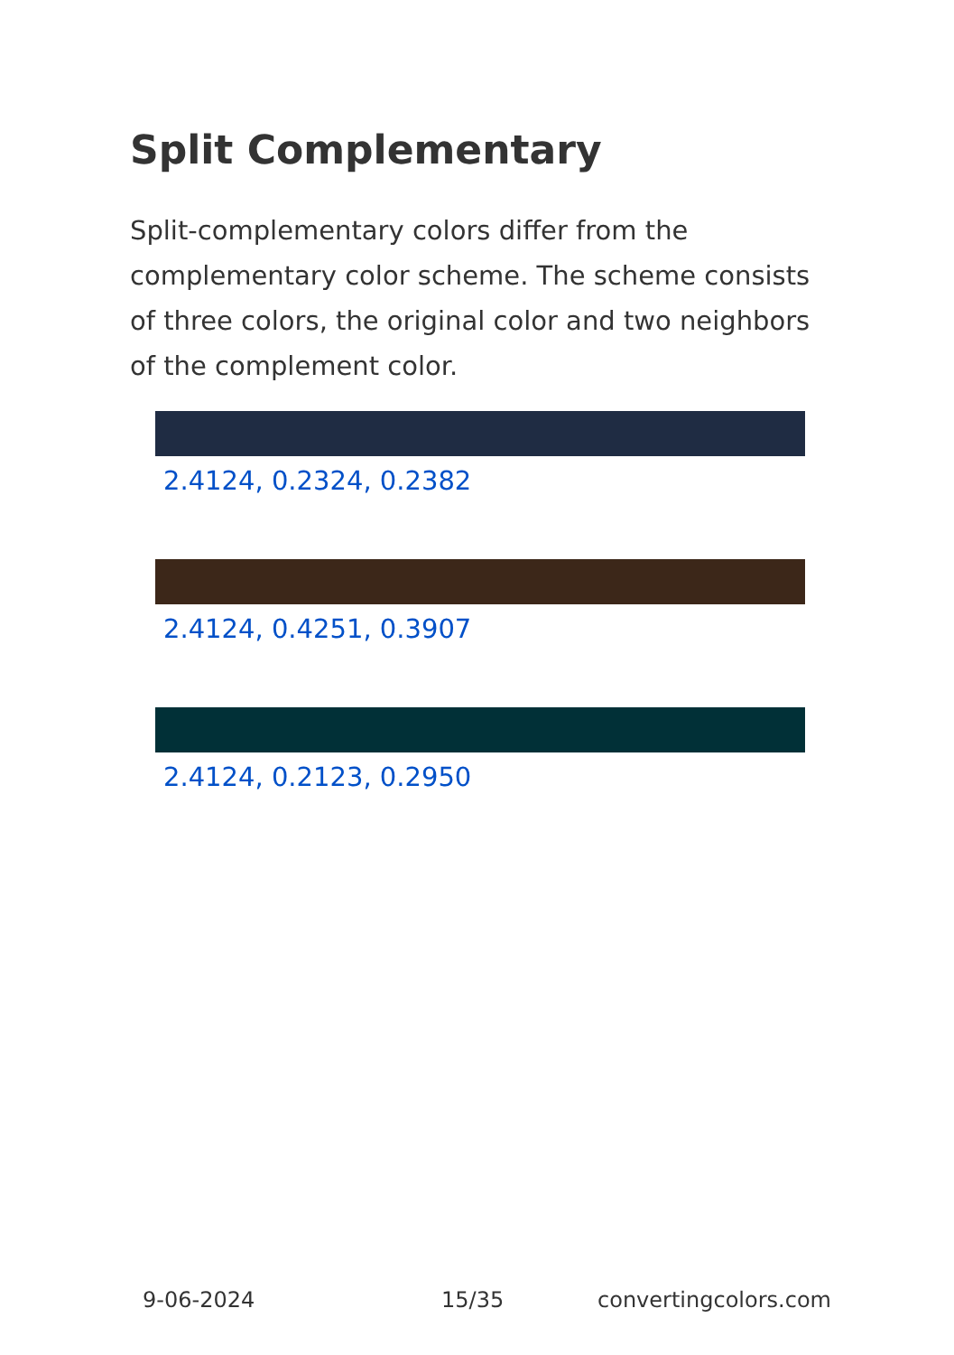Split Complementary
Split-complementary colors differ from the complementary color scheme. The scheme consists of three colors, the original color and two neighbors of the complement color.
2.4124, 0.2324, 0.2382
2.4124, 0.4251, 0.3907
2.4124, 0.2123, 0.2950
9-06-2024 15/35 convertingcolors.com